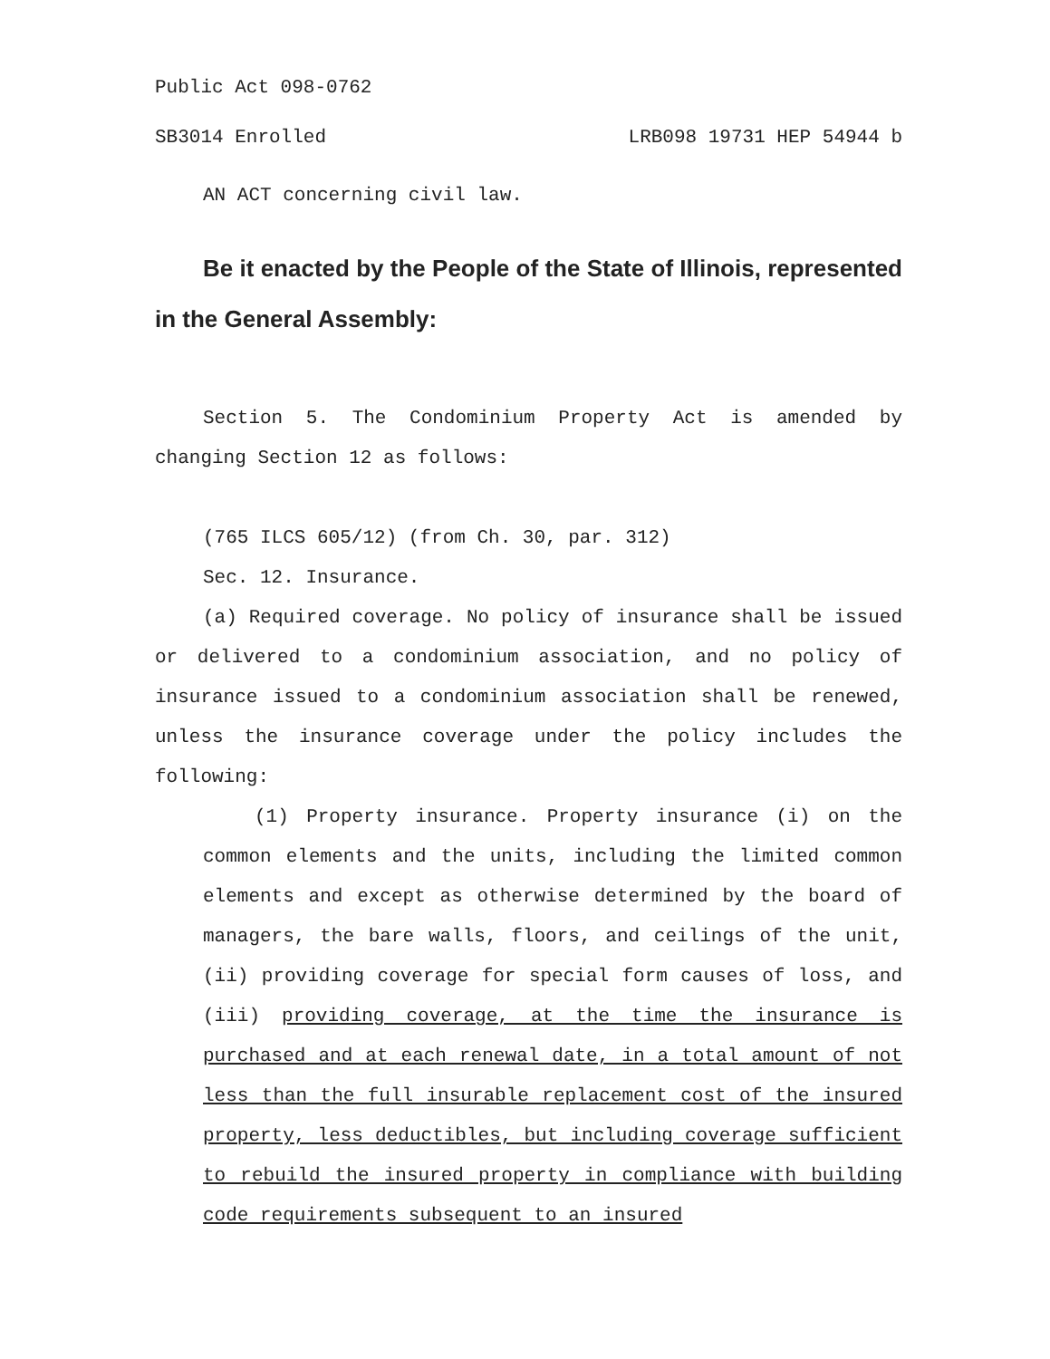Public Act 098-0762
SB3014 Enrolled LRB098 19731 HEP 54944 b
AN ACT concerning civil law.
Be it enacted by the People of the State of Illinois, represented in the General Assembly:
Section 5. The Condominium Property Act is amended by changing Section 12 as follows:
(765 ILCS 605/12) (from Ch. 30, par. 312)
Sec. 12. Insurance.
(a) Required coverage. No policy of insurance shall be issued or delivered to a condominium association, and no policy of insurance issued to a condominium association shall be renewed, unless the insurance coverage under the policy includes the following:
(1) Property insurance. Property insurance (i) on the common elements and the units, including the limited common elements and except as otherwise determined by the board of managers, the bare walls, floors, and ceilings of the unit, (ii) providing coverage for special form causes of loss, and (iii) providing coverage, at the time the insurance is purchased and at each renewal date, in a total amount of not less than the full insurable replacement cost of the insured property, less deductibles, but including coverage sufficient to rebuild the insured property in compliance with building code requirements subsequent to an insured